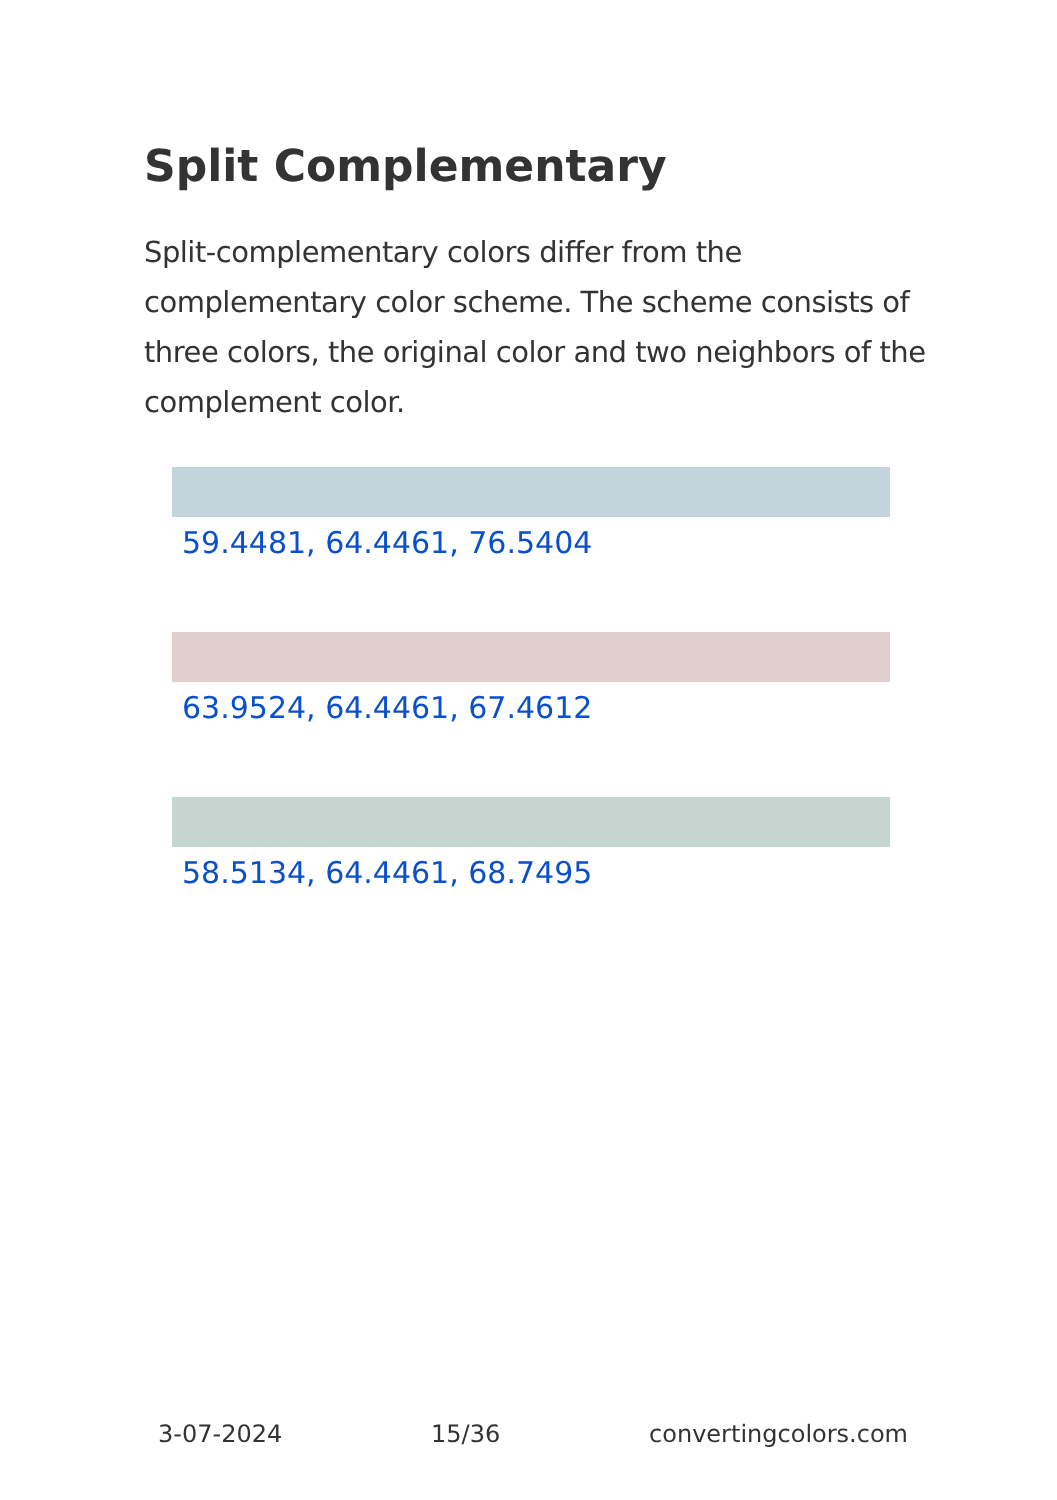Split Complementary
Split-complementary colors differ from the complementary color scheme. The scheme consists of three colors, the original color and two neighbors of the complement color.
59.4481, 64.4461, 76.5404
63.9524, 64.4461, 67.4612
58.5134, 64.4461, 68.7495
3-07-2024 15/36 convertingcolors.com